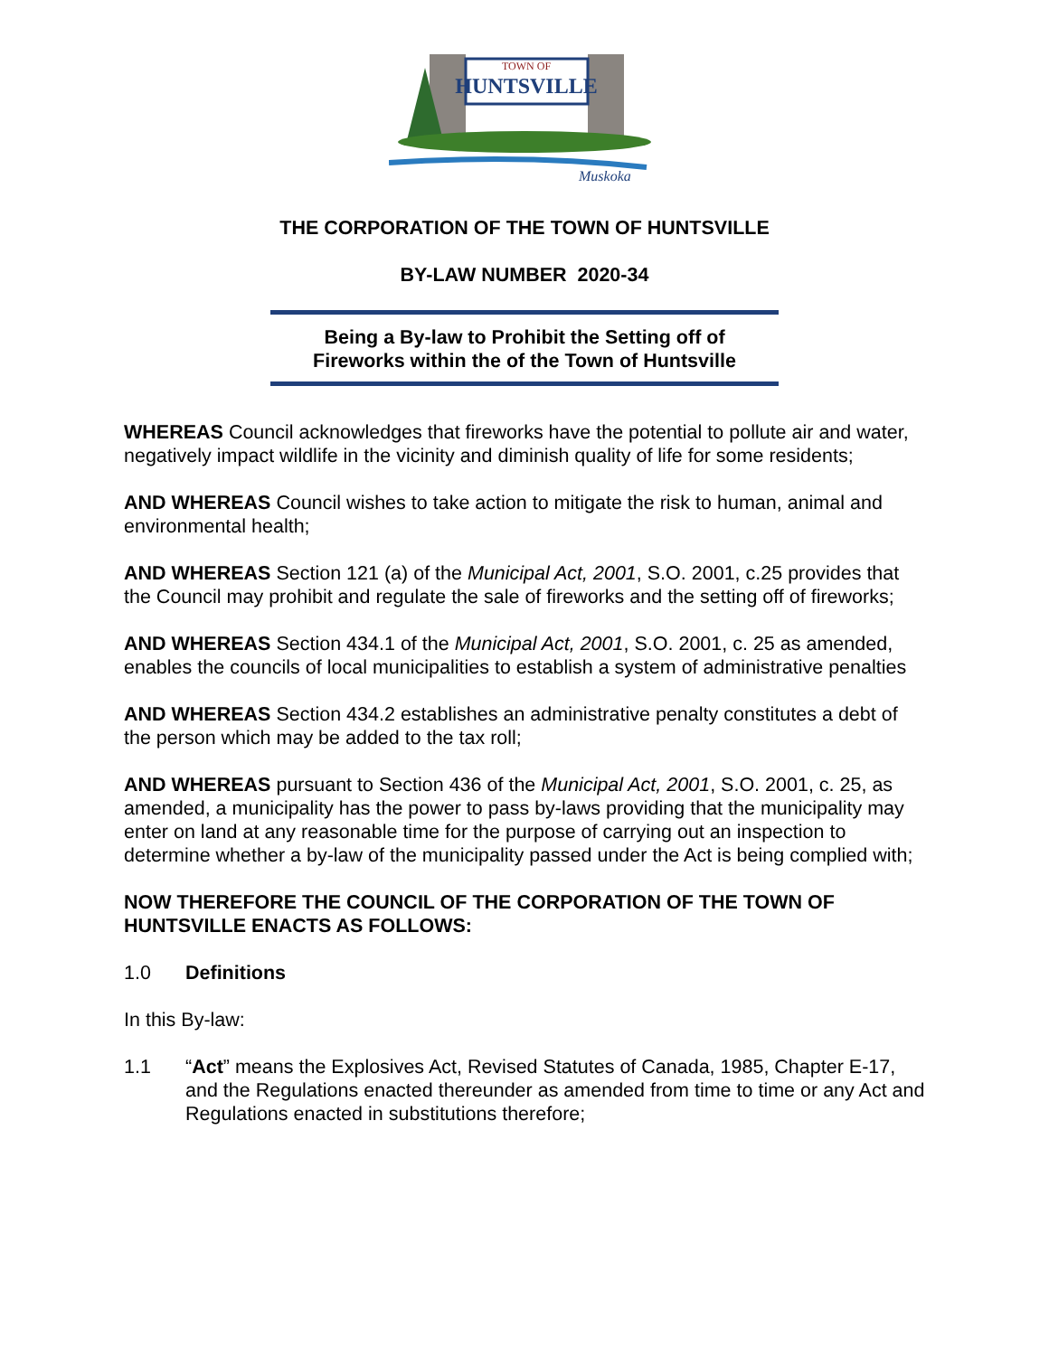HUNTSVILLE
TOWN OF
Muskoka
THE CORPORATION OF THE TOWN OF HUNTSVILLE
BY-LAW NUMBER 2020-34
Being a By-law to Prohibit the Setting off of
Fireworks within the of the Town of Huntsville
WHEREAS Council acknowledges that fireworks have the potential to pollute air and water, negatively impact wildlife in the vicinity and diminish quality of life for some residents;
AND WHEREAS Council wishes to take action to mitigate the risk to human, animal and environmental health;
AND WHEREAS Section 121 (a) of the Municipal Act, 2001, S.O. 2001, c.25 provides that the Council may prohibit and regulate the sale of fireworks and the setting off of fireworks;
AND WHEREAS Section 434.1 of the Municipal Act, 2001, S.O. 2001, c. 25 as amended, enables the councils of local municipalities to establish a system of administrative penalties
AND WHEREAS Section 434.2 establishes an administrative penalty constitutes a debt of the person which may be added to the tax roll;
AND WHEREAS pursuant to Section 436 of the Municipal Act, 2001, S.O. 2001, c. 25, as amended, a municipality has the power to pass by-laws providing that the municipality may enter on land at any reasonable time for the purpose of carrying out an inspection to determine whether a by-law of the municipality passed under the Act is being complied with;
NOW THEREFORE THE COUNCIL OF THE CORPORATION OF THE TOWN OF HUNTSVILLE ENACTS AS FOLLOWS:
1.0 Definitions
In this By-law:
1.1 “Act” means the Explosives Act, Revised Statutes of Canada, 1985, Chapter E-17, and the Regulations enacted thereunder as amended from time to time or any Act and Regulations enacted in substitutions therefore;